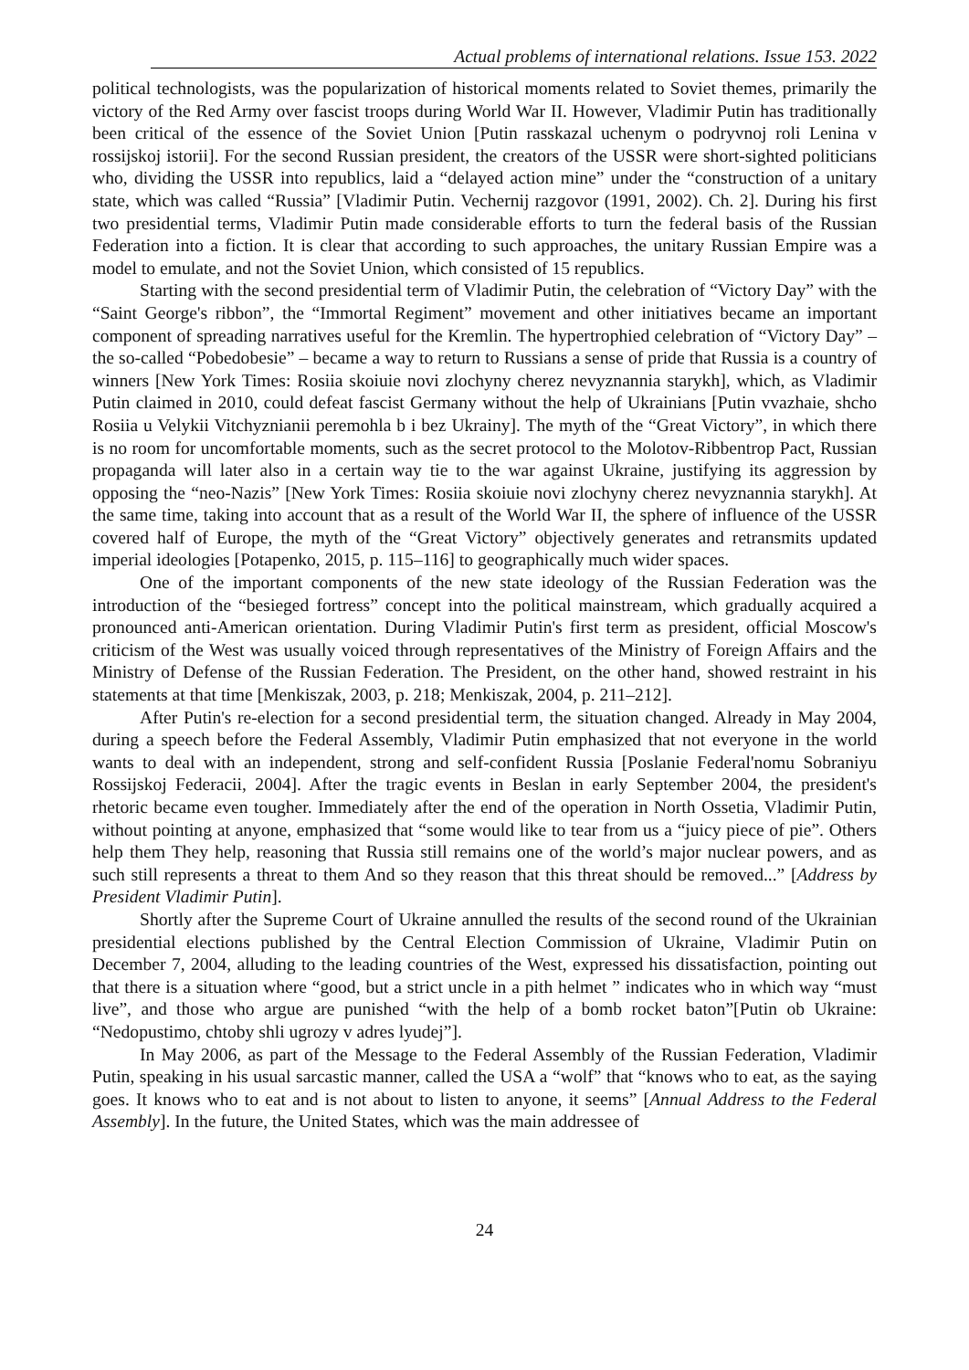Actual problems of international relations. Issue 153. 2022
political technologists, was the popularization of historical moments related to Soviet themes, primarily the victory of the Red Army over fascist troops during World War II. However, Vladimir Putin has traditionally been critical of the essence of the Soviet Union [Putin rasskazal uchenym o podryvnoj roli Lenina v rossijskoj istorii]. For the second Russian president, the creators of the USSR were short-sighted politicians who, dividing the USSR into republics, laid a “delayed action mine” under the “construction of a unitary state, which was called “Russia” [Vladimir Putin. Vechernij razgovor (1991, 2002). Ch. 2]. During his first two presidential terms, Vladimir Putin made considerable efforts to turn the federal basis of the Russian Federation into a fiction. It is clear that according to such approaches, the unitary Russian Empire was a model to emulate, and not the Soviet Union, which consisted of 15 republics.
Starting with the second presidential term of Vladimir Putin, the celebration of “Victory Day” with the “Saint George's ribbon”, the “Immortal Regiment” movement and other initiatives became an important component of spreading narratives useful for the Kremlin. The hypertrophied celebration of “Victory Day” – the so-called “Pobedobesie” – became a way to return to Russians a sense of pride that Russia is a country of winners [New York Times: Rosiia skoiuie novi zlochyny cherez nevyznannia starykh], which, as Vladimir Putin claimed in 2010, could defeat fascist Germany without the help of Ukrainians [Putin vvazhaie, shcho Rosiia u Velykii Vitchyznianii peremohla b i bez Ukrainy]. The myth of the “Great Victory”, in which there is no room for uncomfortable moments, such as the secret protocol to the Molotov-Ribbentrop Pact, Russian propaganda will later also in a certain way tie to the war against Ukraine, justifying its aggression by opposing the “neo-Nazis” [New York Times: Rosiia skoiuie novi zlochyny cherez nevyznannia starykh]. At the same time, taking into account that as a result of the World War II, the sphere of influence of the USSR covered half of Europe, the myth of the “Great Victory” objectively generates and retransmits updated imperial ideologies [Potapenko, 2015, p. 115–116] to geographically much wider spaces.
One of the important components of the new state ideology of the Russian Federation was the introduction of the “besieged fortress” concept into the political mainstream, which gradually acquired a pronounced anti-American orientation. During Vladimir Putin's first term as president, official Moscow's criticism of the West was usually voiced through representatives of the Ministry of Foreign Affairs and the Ministry of Defense of the Russian Federation. The President, on the other hand, showed restraint in his statements at that time [Menkiszak, 2003, p. 218; Menkiszak, 2004, p. 211–212].
After Putin's re-election for a second presidential term, the situation changed. Already in May 2004, during a speech before the Federal Assembly, Vladimir Putin emphasized that not everyone in the world wants to deal with an independent, strong and self-confident Russia [Poslanie Federal'nomu Sobraniyu Rossijskoj Federacii, 2004]. After the tragic events in Beslan in early September 2004, the president's rhetoric became even tougher. Immediately after the end of the operation in North Ossetia, Vladimir Putin, without pointing at anyone, emphasized that “some would like to tear from us a “juicy piece of pie”. Others help them They help, reasoning that Russia still remains one of the world’s major nuclear powers, and as such still represents a threat to them And so they reason that this threat should be removed...” [Address by President Vladimir Putin].
Shortly after the Supreme Court of Ukraine annulled the results of the second round of the Ukrainian presidential elections published by the Central Election Commission of Ukraine, Vladimir Putin on December 7, 2004, alluding to the leading countries of the West, expressed his dissatisfaction, pointing out that there is a situation where “good, but a strict uncle in a pith helmet ” indicates who in which way “must live”, and those who argue are punished “with the help of a bomb rocket baton”[Putin ob Ukraine: “Nedopustimo, chtoby shli ugrozy v adres lyudej”].
In May 2006, as part of the Message to the Federal Assembly of the Russian Federation, Vladimir Putin, speaking in his usual sarcastic manner, called the USA a “wolf” that “knows who to eat, as the saying goes. It knows who to eat and is not about to listen to anyone, it seems” [Annual Address to the Federal Assembly]. In the future, the United States, which was the main addressee of
24